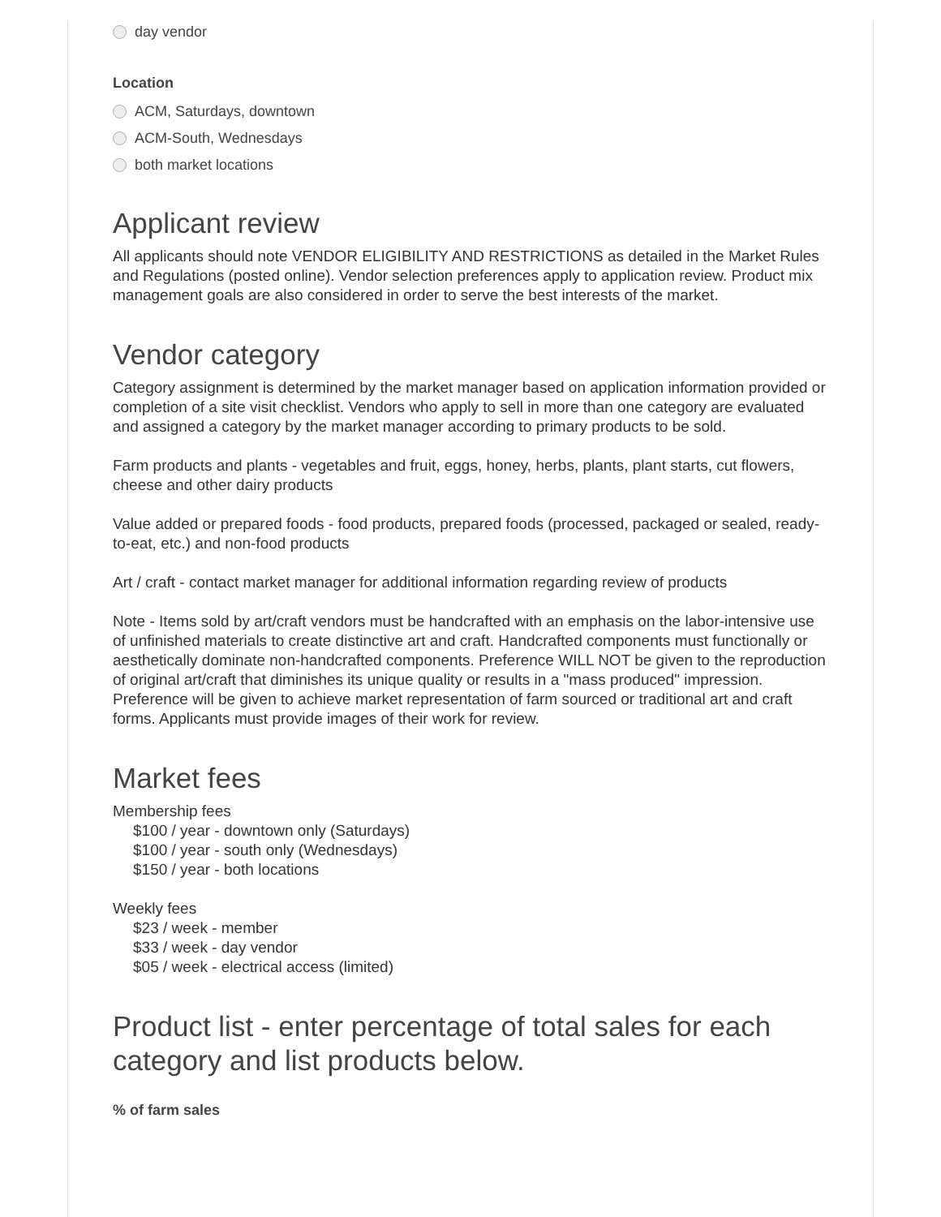day vendor
Location
ACM, Saturdays, downtown
ACM-South, Wednesdays
both market locations
Applicant review
All applicants should note VENDOR ELIGIBILITY AND RESTRICTIONS as detailed in the Market Rules and Regulations (posted online). Vendor selection preferences apply to application review. Product mix management goals are also considered in order to serve the best interests of the market.
Vendor category
Category assignment is determined by the market manager based on application information provided or completion of a site visit checklist. Vendors who apply to sell in more than one category are evaluated and assigned a category by the market manager according to primary products to be sold.
Farm products and plants - vegetables and fruit, eggs, honey, herbs, plants, plant starts, cut flowers, cheese and other dairy products
Value added or prepared foods - food products, prepared foods (processed, packaged or sealed, ready-to-eat, etc.) and non-food products
Art / craft - contact market manager for additional information regarding review of products
Note - Items sold by art/craft vendors must be handcrafted with an emphasis on the labor-intensive use of unfinished materials to create distinctive art and craft. Handcrafted components must functionally or aesthetically dominate non-handcrafted components. Preference WILL NOT be given to the reproduction of original art/craft that diminishes its unique quality or results in a "mass produced" impression. Preference will be given to achieve market representation of farm sourced or traditional art and craft forms. Applicants must provide images of their work for review.
Market fees
Membership fees
$100 / year - downtown only (Saturdays)
$100 / year - south only (Wednesdays)
$150 / year - both locations
Weekly fees
$23 / week - member
$33 / week - day vendor
$05 / week - electrical access (limited)
Product list - enter percentage of total sales for each category and list products below.
% of farm sales